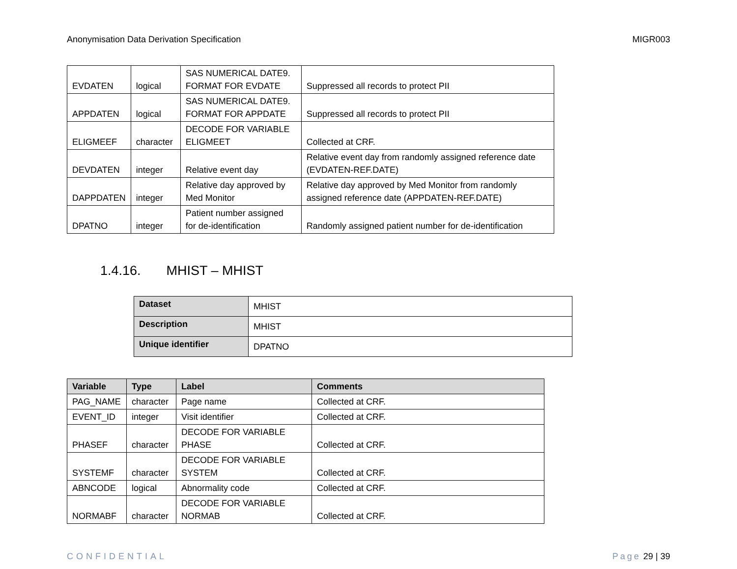Anonymisation Data Derivation Specification MIGR003
| EVDATEN | logical | SAS NUMERICAL DATE9. FORMAT FOR EVDATE | Suppressed all records to protect PII |
| APPDATEN | logical | SAS NUMERICAL DATE9. FORMAT FOR APPDATE | Suppressed all records to protect PII |
| ELIGMEEF | character | DECODE FOR VARIABLE ELIGMEET | Collected at CRF. |
| DEVDATEN | integer | Relative event day | Relative event day from randomly assigned reference date (EVDATEN-REF.DATE) |
| DAPPDATEN | integer | Relative day approved by Med Monitor | Relative day approved by Med Monitor from randomly assigned reference date (APPDATEN-REF.DATE) |
| DPATNO | integer | Patient number assigned for de-identification | Randomly assigned patient number for de-identification |
1.4.16. MHIST – MHIST
| Dataset | MHIST |
| Description | MHIST |
| Unique identifier | DPATNO |
| Variable | Type | Label | Comments |
| --- | --- | --- | --- |
| PAG_NAME | character | Page name | Collected at CRF. |
| EVENT_ID | integer | Visit identifier | Collected at CRF. |
| PHASEF | character | DECODE FOR VARIABLE PHASE | Collected at CRF. |
| SYSTEMF | character | DECODE FOR VARIABLE SYSTEM | Collected at CRF. |
| ABNCODE | logical | Abnormality code | Collected at CRF. |
| NORMABF | character | DECODE FOR VARIABLE NORMAB | Collected at CRF. |
CONFIDENTIAL Page 29 | 39